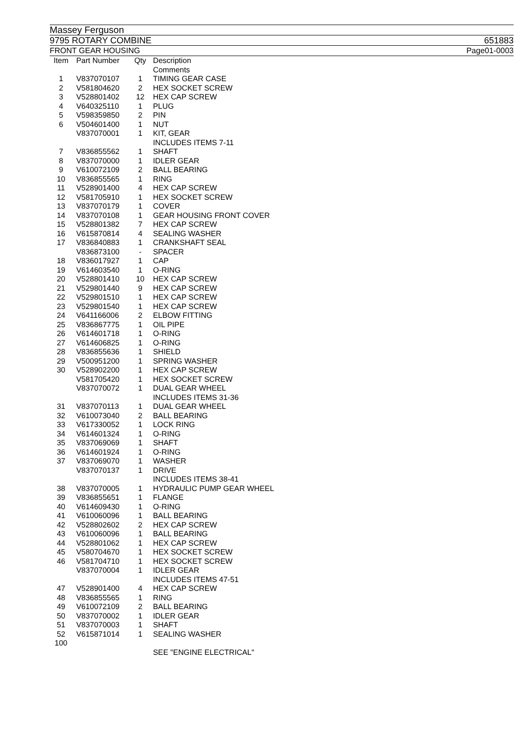Massey Ferguson
9795 ROTARY COMBINE 651883
FRONT GEAR HOUSING Page01-0003
| Item | Part Number | Qty | Description |
| --- | --- | --- | --- |
| | | | Comments |
| 1 | V837070107 | 1 | TIMING GEAR CASE |
| 2 | V581804620 | 2 | HEX SOCKET SCREW |
| 3 | V528801402 | 12 | HEX CAP SCREW |
| 4 | V640325110 | 1 | PLUG |
| 5 | V598359850 | 2 | PIN |
| 6 | V504601400 | 1 | NUT |
| | V837070001 | 1 | KIT, GEAR |
| | | | INCLUDES ITEMS 7-11 |
| 7 | V836855562 | 1 | SHAFT |
| 8 | V837070000 | 1 | IDLER GEAR |
| 9 | V610072109 | 2 | BALL BEARING |
| 10 | V836855565 | 1 | RING |
| 11 | V528901400 | 4 | HEX CAP SCREW |
| 12 | V581705910 | 1 | HEX SOCKET SCREW |
| 13 | V837070179 | 1 | COVER |
| 14 | V837070108 | 1 | GEAR HOUSING FRONT COVER |
| 15 | V528801382 | 7 | HEX CAP SCREW |
| 16 | V615870814 | 4 | SEALING WASHER |
| 17 | V836840883 | 1 | CRANKSHAFT SEAL |
| | V836873100 | - | SPACER |
| 18 | V836017927 | 1 | CAP |
| 19 | V614603540 | 1 | O-RING |
| 20 | V528801410 | 10 | HEX CAP SCREW |
| 21 | V529801440 | 9 | HEX CAP SCREW |
| 22 | V529801510 | 1 | HEX CAP SCREW |
| 23 | V529801540 | 1 | HEX CAP SCREW |
| 24 | V641166006 | 2 | ELBOW FITTING |
| 25 | V836867775 | 1 | OIL PIPE |
| 26 | V614601718 | 1 | O-RING |
| 27 | V614606825 | 1 | O-RING |
| 28 | V836855636 | 1 | SHIELD |
| 29 | V500951200 | 1 | SPRING WASHER |
| 30 | V528902200 | 1 | HEX CAP SCREW |
| | V581705420 | 1 | HEX SOCKET SCREW |
| | V837070072 | 1 | DUAL GEAR WHEEL |
| | | | INCLUDES ITEMS 31-36 |
| 31 | V837070113 | 1 | DUAL GEAR WHEEL |
| 32 | V610073040 | 2 | BALL BEARING |
| 33 | V617330052 | 1 | LOCK RING |
| 34 | V614601324 | 1 | O-RING |
| 35 | V837069069 | 1 | SHAFT |
| 36 | V614601924 | 1 | O-RING |
| 37 | V837069070 | 1 | WASHER |
| | V837070137 | 1 | DRIVE |
| | | | INCLUDES ITEMS 38-41 |
| 38 | V837070005 | 1 | HYDRAULIC PUMP GEAR WHEEL |
| 39 | V836855651 | 1 | FLANGE |
| 40 | V614609430 | 1 | O-RING |
| 41 | V610060096 | 1 | BALL BEARING |
| 42 | V528802602 | 2 | HEX CAP SCREW |
| 43 | V610060096 | 1 | BALL BEARING |
| 44 | V528801062 | 1 | HEX CAP SCREW |
| 45 | V580704670 | 1 | HEX SOCKET SCREW |
| 46 | V581704710 | 1 | HEX SOCKET SCREW |
| | V837070004 | 1 | IDLER GEAR |
| | | | INCLUDES ITEMS 47-51 |
| 47 | V528901400 | 4 | HEX CAP SCREW |
| 48 | V836855565 | 1 | RING |
| 49 | V610072109 | 2 | BALL BEARING |
| 50 | V837070002 | 1 | IDLER GEAR |
| 51 | V837070003 | 1 | SHAFT |
| 52 | V615871014 | 1 | SEALING WASHER |
| 100 | | | |
| | | | SEE "ENGINE ELECTRICAL" |